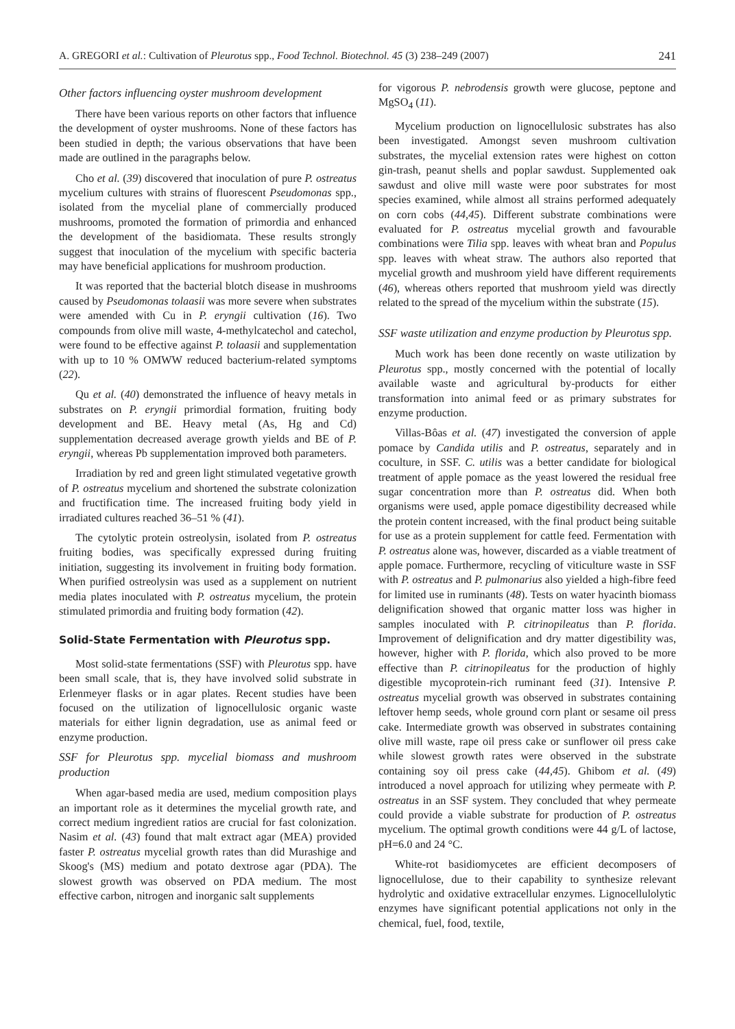A. GREGORI et al.: Cultivation of Pleurotus spp., Food Technol. Biotechnol. 45 (3) 238–249 (2007) 241
Other factors influencing oyster mushroom development
There have been various reports on other factors that influence the development of oyster mushrooms. None of these factors has been studied in depth; the various observations that have been made are outlined in the paragraphs below.
Cho et al. (39) discovered that inoculation of pure P. ostreatus mycelium cultures with strains of fluorescent Pseudomonas spp., isolated from the mycelial plane of commercially produced mushrooms, promoted the formation of primordia and enhanced the development of the basidiomata. These results strongly suggest that inoculation of the mycelium with specific bacteria may have beneficial applications for mushroom production.
It was reported that the bacterial blotch disease in mushrooms caused by Pseudomonas tolaasii was more severe when substrates were amended with Cu in P. eryngii cultivation (16). Two compounds from olive mill waste, 4-methylcatechol and catechol, were found to be effective against P. tolaasii and supplementation with up to 10 % OMWW reduced bacterium-related symptoms (22).
Qu et al. (40) demonstrated the influence of heavy metals in substrates on P. eryngii primordial formation, fruiting body development and BE. Heavy metal (As, Hg and Cd) supplementation decreased average growth yields and BE of P. eryngii, whereas Pb supplementation improved both parameters.
Irradiation by red and green light stimulated vegetative growth of P. ostreatus mycelium and shortened the substrate colonization and fructification time. The increased fruiting body yield in irradiated cultures reached 36–51 % (41).
The cytolytic protein ostreolysin, isolated from P. ostreatus fruiting bodies, was specifically expressed during fruiting initiation, suggesting its involvement in fruiting body formation. When purified ostreolysin was used as a supplement on nutrient media plates inoculated with P. ostreatus mycelium, the protein stimulated primordia and fruiting body formation (42).
Solid-State Fermentation with Pleurotus spp.
Most solid-state fermentations (SSF) with Pleurotus spp. have been small scale, that is, they have involved solid substrate in Erlenmeyer flasks or in agar plates. Recent studies have been focused on the utilization of lignocellulosic organic waste materials for either lignin degradation, use as animal feed or enzyme production.
SSF for Pleurotus spp. mycelial biomass and mushroom production
When agar-based media are used, medium composition plays an important role as it determines the mycelial growth rate, and correct medium ingredient ratios are crucial for fast colonization. Nasim et al. (43) found that malt extract agar (MEA) provided faster P. ostreatus mycelial growth rates than did Murashige and Skoog's (MS) medium and potato dextrose agar (PDA). The slowest growth was observed on PDA medium. The most effective carbon, nitrogen and inorganic salt supplements
for vigorous P. nebrodensis growth were glucose, peptone and MgSO<sub>4</sub> (11).
Mycelium production on lignocellulosic substrates has also been investigated. Amongst seven mushroom cultivation substrates, the mycelial extension rates were highest on cotton gin-trash, peanut shells and poplar sawdust. Supplemented oak sawdust and olive mill waste were poor substrates for most species examined, while almost all strains performed adequately on corn cobs (44,45). Different substrate combinations were evaluated for P. ostreatus mycelial growth and favourable combinations were Tilia spp. leaves with wheat bran and Populus spp. leaves with wheat straw. The authors also reported that mycelial growth and mushroom yield have different requirements (46), whereas others reported that mushroom yield was directly related to the spread of the mycelium within the substrate (15).
SSF waste utilization and enzyme production by Pleurotus spp.
Much work has been done recently on waste utilization by Pleurotus spp., mostly concerned with the potential of locally available waste and agricultural by-products for either transformation into animal feed or as primary substrates for enzyme production.
Villas-Bôas et al. (47) investigated the conversion of apple pomace by Candida utilis and P. ostreatus, separately and in coculture, in SSF. C. utilis was a better candidate for biological treatment of apple pomace as the yeast lowered the residual free sugar concentration more than P. ostreatus did. When both organisms were used, apple pomace digestibility decreased while the protein content increased, with the final product being suitable for use as a protein supplement for cattle feed. Fermentation with P. ostreatus alone was, however, discarded as a viable treatment of apple pomace. Furthermore, recycling of viticulture waste in SSF with P. ostreatus and P. pulmonarius also yielded a high-fibre feed for limited use in ruminants (48). Tests on water hyacinth biomass delignification showed that organic matter loss was higher in samples inoculated with P. citrinopileatus than P. florida. Improvement of delignification and dry matter digestibility was, however, higher with P. florida, which also proved to be more effective than P. citrinopileatus for the production of highly digestible mycoprotein-rich ruminant feed (31). Intensive P. ostreatus mycelial growth was observed in substrates containing leftover hemp seeds, whole ground corn plant or sesame oil press cake. Intermediate growth was observed in substrates containing olive mill waste, rape oil press cake or sunflower oil press cake while slowest growth rates were observed in the substrate containing soy oil press cake (44,45). Ghibom et al. (49) introduced a novel approach for utilizing whey permeate with P. ostreatus in an SSF system. They concluded that whey permeate could provide a viable substrate for production of P. ostreatus mycelium. The optimal growth conditions were 44 g/L of lactose, pH=6.0 and 24 °C.
White-rot basidiomycetes are efficient decomposers of lignocellulose, due to their capability to synthesize relevant hydrolytic and oxidative extracellular enzymes. Lignocellulolytic enzymes have significant potential applications not only in the chemical, fuel, food, textile,